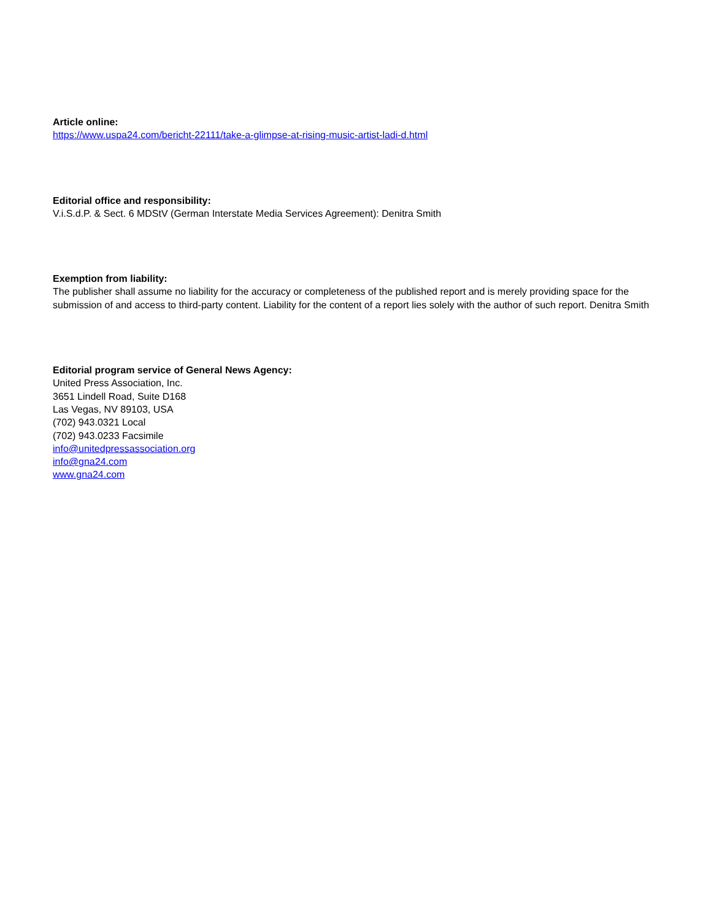Article online:
https://www.uspa24.com/bericht-22111/take-a-glimpse-at-rising-music-artist-ladi-d.html
Editorial office and responsibility:
V.i.S.d.P. & Sect. 6 MDStV (German Interstate Media Services Agreement): Denitra Smith
Exemption from liability:
The publisher shall assume no liability for the accuracy or completeness of the published report and is merely providing space for the submission of and access to third-party content. Liability for the content of a report lies solely with the author of such report. Denitra Smith
Editorial program service of General News Agency:
United Press Association, Inc.
3651 Lindell Road, Suite D168
Las Vegas, NV 89103, USA
(702) 943.0321 Local
(702) 943.0233 Facsimile
info@unitedpressassociation.org
info@gna24.com
www.gna24.com